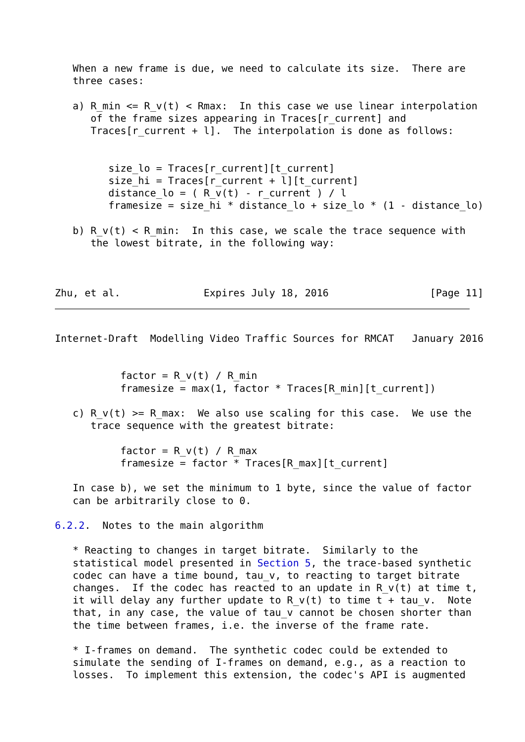When a new frame is due, we need to calculate its size.  There are
   three cases:

   a) R_min <= R_v(t) < Rmax:  In this case we use linear interpolation
      of the frame sizes appearing in Traces[r_current] and
      Traces[r_current + l].  The interpolation is done as follows:


         size_lo = Traces[r_current][t_current]
         size_hi = Traces[r_current + l][t_current]
         distance_lo = ( R_v(t) - r_current ) / l
         framesize = size_hi * distance_lo + size_lo * (1 - distance_lo)

   b) R_v(t) < R_min:  In this case, we scale the trace sequence with
      the lowest bitrate, in the following way:



Zhu, et al.              Expires July 18, 2016                 [Page 11]
Internet-Draft  Modelling Video Traffic Sources for RMCAT   January 2016


           factor = R_v(t) / R_min
           framesize = max(1, factor * Traces[R_min][t_current])

   c) R_v(t) >= R_max:  We also use scaling for this case.  We use the
      trace sequence with the greatest bitrate:

           factor = R_v(t) / R_max
           framesize = factor * Traces[R_max][t_current]

   In case b), we set the minimum to 1 byte, since the value of factor
   can be arbitrarily close to 0.

6.2.2.  Notes to the main algorithm

   * Reacting to changes in target bitrate.  Similarly to the
   statistical model presented in Section 5, the trace-based synthetic
   codec can have a time bound, tau_v, to reacting to target bitrate
   changes.  If the codec has reacted to an update in R_v(t) at time t,
   it will delay any further update to R_v(t) to time t + tau_v.  Note
   that, in any case, the value of tau_v cannot be chosen shorter than
   the time between frames, i.e. the inverse of the frame rate.

   * I-frames on demand.  The synthetic codec could be extended to
   simulate the sending of I-frames on demand, e.g., as a reaction to
   losses.  To implement this extension, the codec's API is augmented